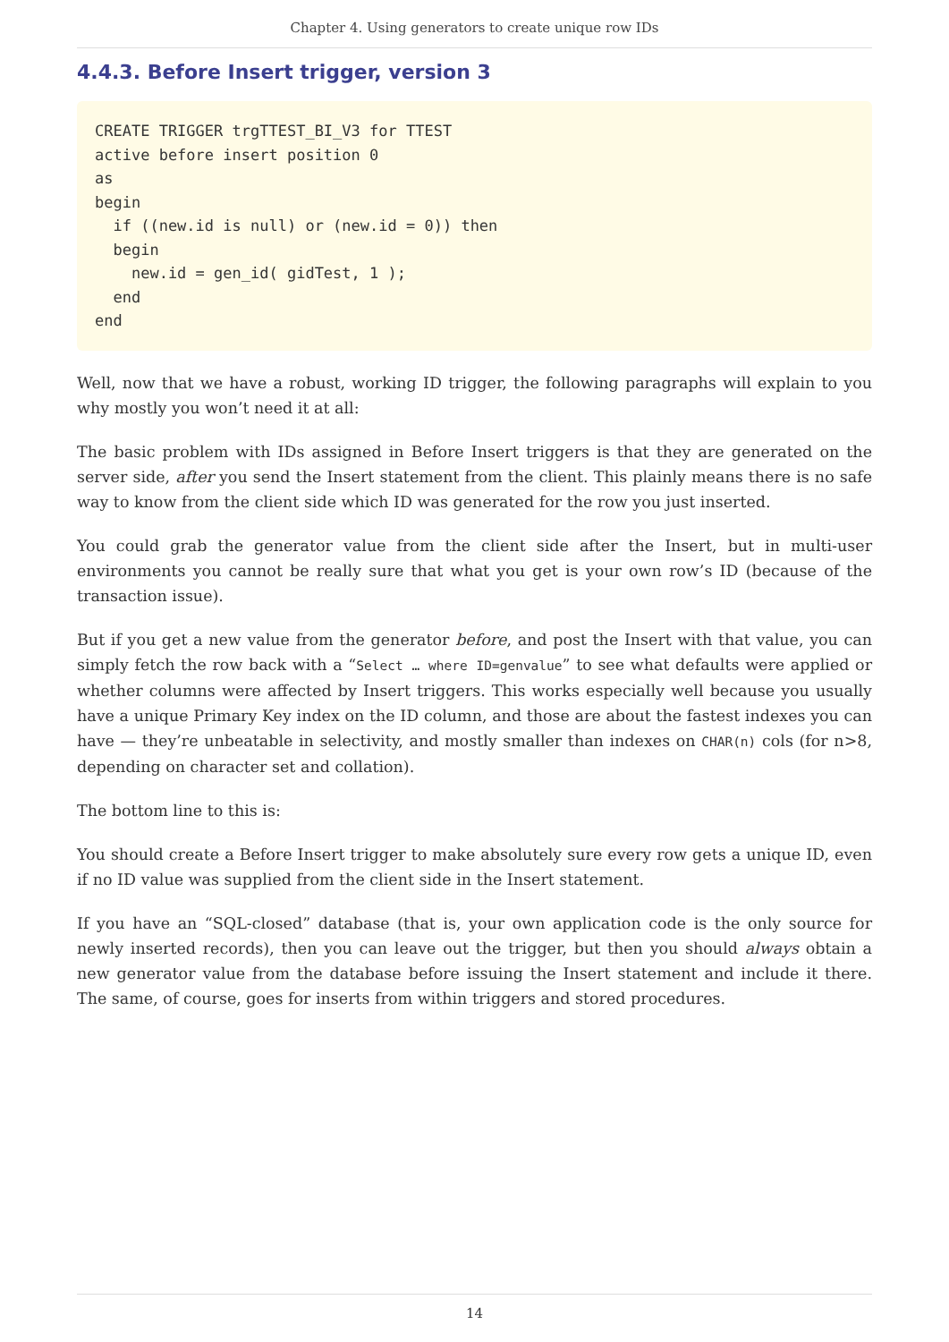Chapter 4. Using generators to create unique row IDs
4.4.3. Before Insert trigger, version 3
CREATE TRIGGER trgTTEST_BI_V3 for TTEST
active before insert position 0
as
begin
  if ((new.id is null) or (new.id = 0)) then
  begin
    new.id = gen_id( gidTest, 1 );
  end
end
Well, now that we have a robust, working ID trigger, the following paragraphs will explain to you why mostly you won’t need it at all:
The basic problem with IDs assigned in Before Insert triggers is that they are generated on the server side, after you send the Insert statement from the client. This plainly means there is no safe way to know from the client side which ID was generated for the row you just inserted.
You could grab the generator value from the client side after the Insert, but in multi-user environments you cannot be really sure that what you get is your own row’s ID (because of the transaction issue).
But if you get a new value from the generator before, and post the Insert with that value, you can simply fetch the row back with a “Select … where ID=genvalue” to see what defaults were applied or whether columns were affected by Insert triggers. This works especially well because you usually have a unique Primary Key index on the ID column, and those are about the fastest indexes you can have — they’re unbeatable in selectivity, and mostly smaller than indexes on CHAR(n) cols (for n>8, depending on character set and collation).
The bottom line to this is:
You should create a Before Insert trigger to make absolutely sure every row gets a unique ID, even if no ID value was supplied from the client side in the Insert statement.
If you have an “SQL-closed” database (that is, your own application code is the only source for newly inserted records), then you can leave out the trigger, but then you should always obtain a new generator value from the database before issuing the Insert statement and include it there. The same, of course, goes for inserts from within triggers and stored procedures.
14